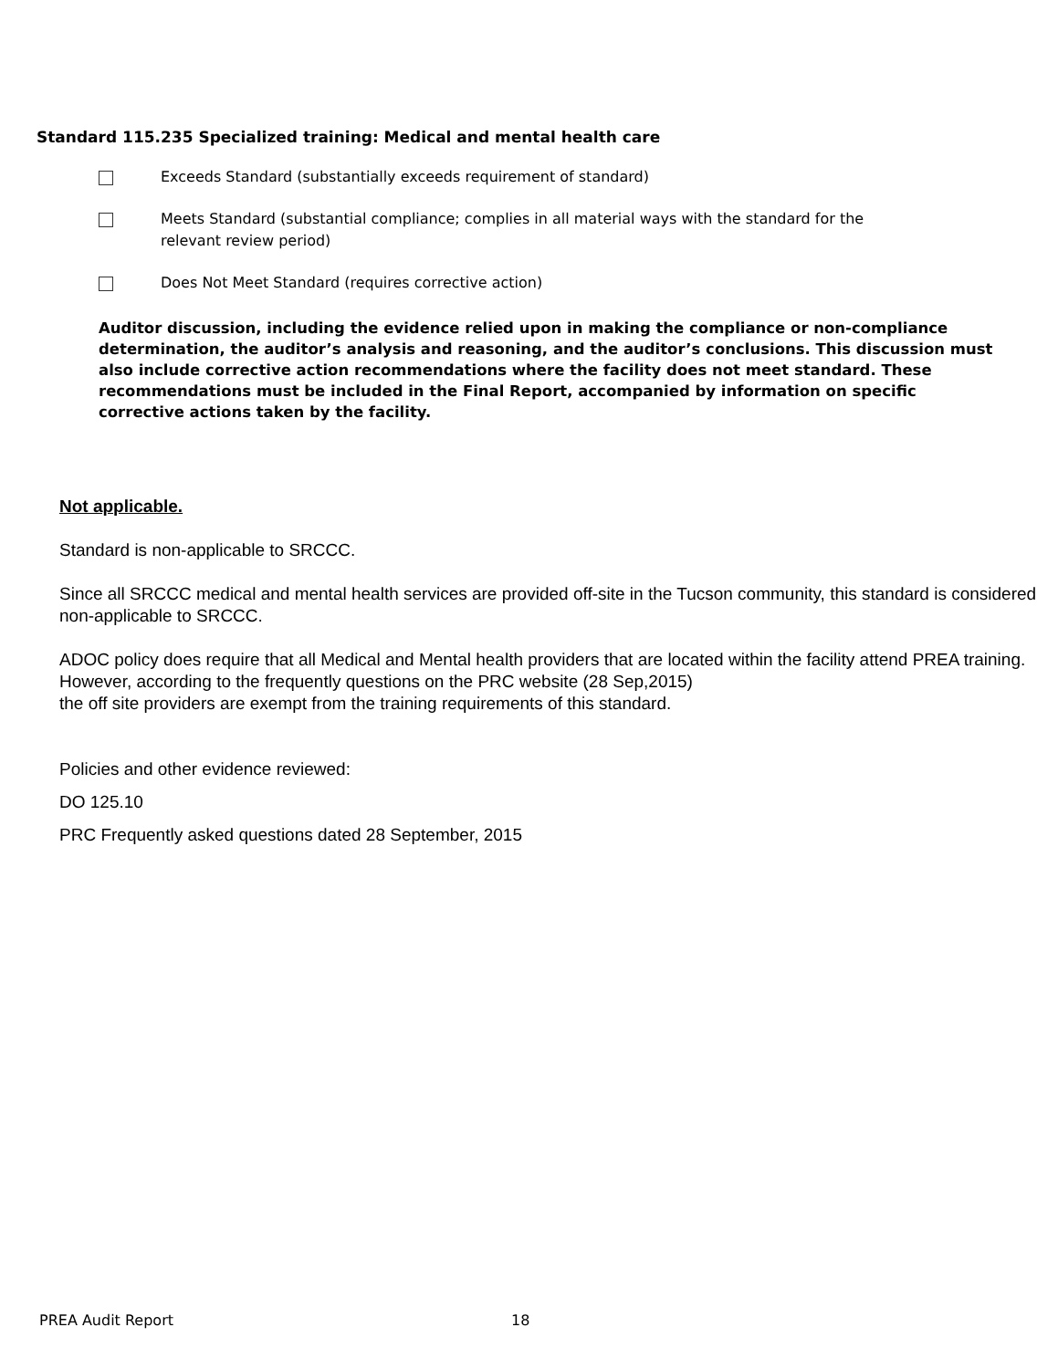Standard 115.235 Specialized training: Medical and mental health care
Exceeds Standard (substantially exceeds requirement of standard)
Meets Standard (substantial compliance; complies in all material ways with the standard for the
relevant review period)
Does Not Meet Standard (requires corrective action)
Auditor discussion, including the evidence relied upon in making the compliance or non-compliance determination, the auditor’s analysis and reasoning, and the auditor’s conclusions. This discussion must also include corrective action recommendations where the facility does not meet standard. These recommendations must be included in the Final Report, accompanied by information on specific corrective actions taken by the facility.
Not applicable.
Standard is non-applicable to SRCCC.
Since all SRCCC medical and mental health services are provided off-site in the Tucson community, this standard is considered non-applicable to SRCCC.
ADOC policy does require that all Medical and Mental health providers that are located within the facility attend PREA training. However, according to the frequently questions on the PRC website (28 Sep,2015)
the off site providers are exempt from the training requirements of this standard.
Policies and other evidence reviewed:
DO 125.10
PRC Frequently asked questions dated 28 September, 2015
PREA Audit Report 18